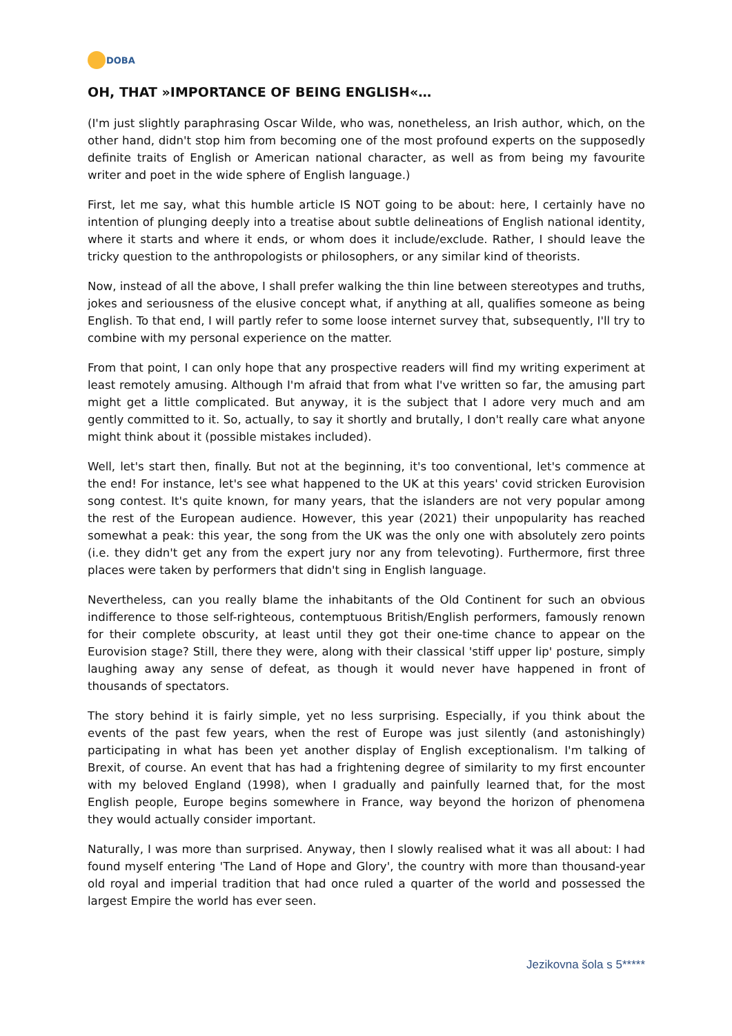DOBA
OH, THAT »IMPORTANCE OF BEING ENGLISH«…
(I'm just slightly paraphrasing Oscar Wilde, who was, nonetheless, an Irish author, which, on the other hand, didn't stop him from becoming one of the most profound experts on the supposedly definite traits of English or American national character, as well as from being my favourite writer and poet in the wide sphere of English language.)
First, let me say, what this humble article IS NOT going to be about: here, I certainly have no intention of plunging deeply into a treatise about subtle delineations of English national identity, where it starts and where it ends, or whom does it include/exclude. Rather, I should leave the tricky question to the anthropologists or philosophers, or any similar kind of theorists.
Now, instead of all the above, I shall prefer walking the thin line between stereotypes and truths, jokes and seriousness of the elusive concept what, if anything at all, qualifies someone as being English. To that end, I will partly refer to some loose internet survey that, subsequently, I'll try to combine with my personal experience on the matter.
From that point, I can only hope that any prospective readers will find my writing experiment at least remotely amusing. Although I'm afraid that from what I've written so far, the amusing part might get a little complicated. But anyway, it is the subject that I adore very much and am gently committed to it. So, actually, to say it shortly and brutally, I don't really care what anyone might think about it (possible mistakes included).
Well, let's start then, finally. But not at the beginning, it's too conventional, let's commence at the end! For instance, let's see what happened to the UK at this years' covid stricken Eurovision song contest. It's quite known, for many years, that the islanders are not very popular among the rest of the European audience. However, this year (2021) their unpopularity has reached somewhat a peak: this year, the song from the UK was the only one with absolutely zero points (i.e. they didn't get any from the expert jury nor any from televoting). Furthermore, first three places were taken by performers that didn't sing in English language.
Nevertheless, can you really blame the inhabitants of the Old Continent for such an obvious indifference to those self-righteous, contemptuous British/English performers, famously renown for their complete obscurity, at least until they got their one-time chance to appear on the Eurovision stage? Still, there they were, along with their classical 'stiff upper lip' posture, simply laughing away any sense of defeat, as though it would never have happened in front of thousands of spectators.
The story behind it is fairly simple, yet no less surprising. Especially, if you think about the events of the past few years, when the rest of Europe was just silently (and astonishingly) participating in what has been yet another display of English exceptionalism. I'm talking of Brexit, of course. An event that has had a frightening degree of similarity to my first encounter with my beloved England (1998), when I gradually and painfully learned that, for the most English people, Europe begins somewhere in France, way beyond the horizon of phenomena they would actually consider important.
Naturally, I was more than surprised. Anyway, then I slowly realised what it was all about: I had found myself entering 'The Land of Hope and Glory', the country with more than thousand-year old royal and imperial tradition that had once ruled a quarter of the world and possessed the largest Empire the world has ever seen.
Jezikovna šola s 5*****